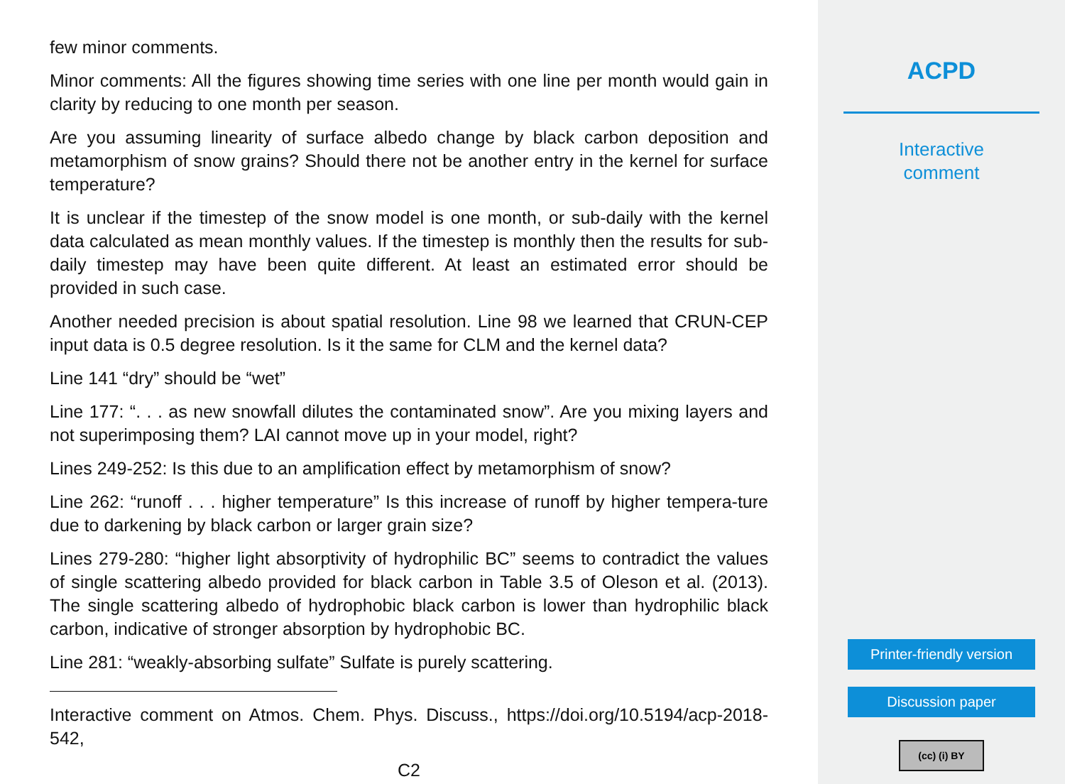few minor comments.
Minor comments: All the figures showing time series with one line per month would gain in clarity by reducing to one month per season.
Are you assuming linearity of surface albedo change by black carbon deposition and metamorphism of snow grains? Should there not be another entry in the kernel for surface temperature?
It is unclear if the timestep of the snow model is one month, or sub-daily with the kernel data calculated as mean monthly values. If the timestep is monthly then the results for sub-daily timestep may have been quite different. At least an estimated error should be provided in such case.
Another needed precision is about spatial resolution. Line 98 we learned that CRUN-CEP input data is 0.5 degree resolution. Is it the same for CLM and the kernel data?
Line 141 “dry” should be “wet”
Line 177: “. . . as new snowfall dilutes the contaminated snow”. Are you mixing layers and not superimposing them? LAI cannot move up in your model, right?
Lines 249-252: Is this due to an amplification effect by metamorphism of snow?
Line 262: “runoff . . . higher temperature” Is this increase of runoff by higher tempera-ture due to darkening by black carbon or larger grain size?
Lines 279-280: “higher light absorptivity of hydrophilic BC” seems to contradict the values of single scattering albedo provided for black carbon in Table 3.5 of Oleson et al. (2013). The single scattering albedo of hydrophobic black carbon is lower than hydrophilic black carbon, indicative of stronger absorption by hydrophobic BC.
Line 281: “weakly-absorbing sulfate” Sulfate is purely scattering.
Interactive comment on Atmos. Chem. Phys. Discuss., https://doi.org/10.5194/acp-2018-542,
C2
ACPD
Interactive
comment
Printer-friendly version
Discussion paper
(cc) (i) BY